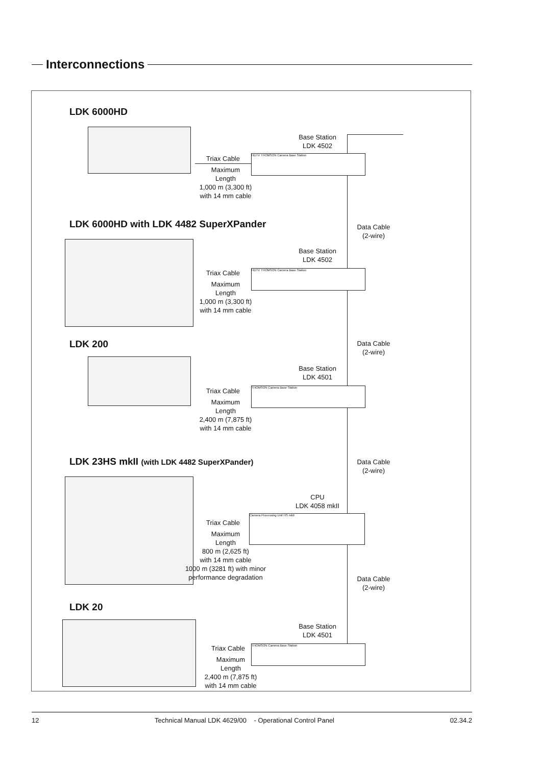Interconnections
LDK 6000HD
Base Station
LDK 4502
Triax Cable
Maximum
Length
1,000 m (3,300 ft)
with 14 mm cable
HDTV THOMSON Camera Base Station
Data Cable
(2-wire)
LDK 6000HD with LDK 4482 SuperXPander
Base Station
LDK 4502
Triax Cable
Maximum
Length
1,000 m (3,300 ft)
with 14 mm cable
HDTV THOMSON Camera Base Station
Data Cable
(2-wire)
LDK 200
Base Station
LDK 4501
Triax Cable
Maximum
Length
2,400 m (7,875 ft)
with 14 mm cable
THOMSON Camera Base Station
Data Cable
(2-wire)
LDK 23HS mkII (with LDK 4482 SuperXPander)
CPU
LDK 4058 mkII
Triax Cable
Maximum
Length
800 m (2,625 ft)
with 14 mm cable
1000 m (3281 ft) with minor
performance degradation
Camera Processing Unit HS mkII
Data Cable
(2-wire)
LDK 20
Base Station
LDK 4501
Triax Cable
Maximum
Length
2,400 m (7,875 ft)
with 14 mm cable
THOMSON Camera Base Station
12 Technical Manual LDK 4629/00 - Operational Control Panel 02.34.2